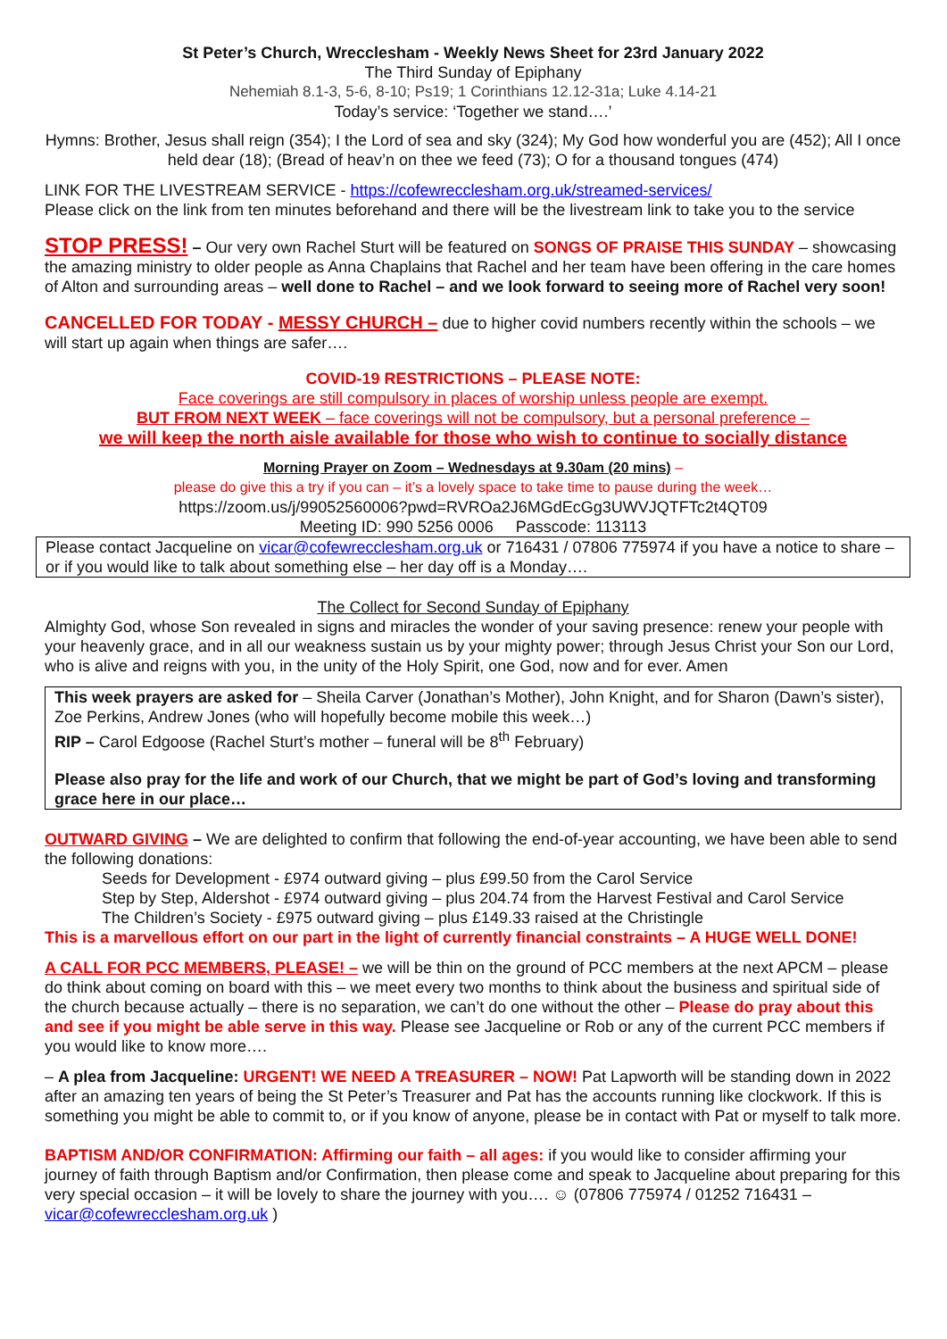St Peter’s Church, Wrecclesham - Weekly News Sheet for 23rd January 2022
The Third Sunday of Epiphany
Nehemiah 8.1-3, 5-6, 8-10; Ps19; 1 Corinthians 12.12-31a; Luke 4.14-21
Today’s service: ‘Together we stand….’
Hymns: Brother, Jesus shall reign (354); I the Lord of sea and sky (324); My God how wonderful you are (452); All I once held dear (18); (Bread of heav’n on thee we feed (73); O for a thousand tongues (474)
LINK FOR THE LIVESTREAM SERVICE - https://cofewrecclesham.org.uk/streamed-services/
Please click on the link from ten minutes beforehand and there will be the livestream link to take you to the service
STOP PRESS! – Our very own Rachel Sturt will be featured on SONGS OF PRAISE THIS SUNDAY – showcasing the amazing ministry to older people as Anna Chaplains that Rachel and her team have been offering in the care homes of Alton and surrounding areas – well done to Rachel – and we look forward to seeing more of Rachel very soon!
CANCELLED FOR TODAY - MESSY CHURCH – due to higher covid numbers recently within the schools – we will start up again when things are safer….
COVID-19 RESTRICTIONS – PLEASE NOTE:
Face coverings are still compulsory in places of worship unless people are exempt.
BUT FROM NEXT WEEK – face coverings will not be compulsory, but a personal preference –
we will keep the north aisle available for those who wish to continue to socially distance
Morning Prayer on Zoom – Wednesdays at 9.30am (20 mins) –
please do give this a try if you can – it’s a lovely space to take time to pause during the week…
https://zoom.us/j/99052560006?pwd=RVROa2J6MGdEcGg3UWVJQTFTc2t4QT09
Meeting ID: 990 5256 0006 Passcode: 113113
Please contact Jacqueline on vicar@cofewrecclesham.org.uk or 716431 / 07806 775974 if you have a notice to share – or if you would like to talk about something else – her day off is a Monday….
The Collect for Second Sunday of Epiphany
Almighty God, whose Son revealed in signs and miracles the wonder of your saving presence: renew your people with your heavenly grace, and in all our weakness sustain us by your mighty power; through Jesus Christ your Son our Lord, who is alive and reigns with you, in the unity of the Holy Spirit, one God, now and for ever. Amen
This week prayers are asked for – Sheila Carver (Jonathan’s Mother), John Knight, and for Sharon (Dawn’s sister), Zoe Perkins, Andrew Jones (who will hopefully become mobile this week…)
RIP – Carol Edgoose (Rachel Sturt’s mother – funeral will be 8<sup>th</sup> February)
Please also pray for the life and work of our Church, that we might be part of God’s loving and transforming grace here in our place…
OUTWARD GIVING – We are delighted to confirm that following the end-of-year accounting, we have been able to send the following donations:
Seeds for Development - £974 outward giving – plus £99.50 from the Carol Service
Step by Step, Aldershot - £974 outward giving – plus 204.74 from the Harvest Festival and Carol Service
The Children’s Society - £975 outward giving – plus £149.33 raised at the Christingle
This is a marvellous effort on our part in the light of currently financial constraints – A HUGE WELL DONE!
A CALL FOR PCC MEMBERS, PLEASE! – we will be thin on the ground of PCC members at the next APCM – please do think about coming on board with this – we meet every two months to think about the business and spiritual side of the church because actually – there is no separation, we can’t do one without the other – Please do pray about this and see if you might be able serve in this way. Please see Jacqueline or Rob or any of the current PCC members if you would like to know more….
– A plea from Jacqueline: URGENT! WE NEED A TREASURER – NOW! Pat Lapworth will be standing down in 2022 after an amazing ten years of being the St Peter’s Treasurer and Pat has the accounts running like clockwork. If this is something you might be able to commit to, or if you know of anyone, please be in contact with Pat or myself to talk more.
BAPTISM AND/OR CONFIRMATION: Affirming our faith – all ages: if you would like to consider affirming your journey of faith through Baptism and/or Confirmation, then please come and speak to Jacqueline about preparing for this very special occasion – it will be lovely to share the journey with you…. ☺ (07806 775974 / 01252 716431 – vicar@cofewrecclesham.org.uk )